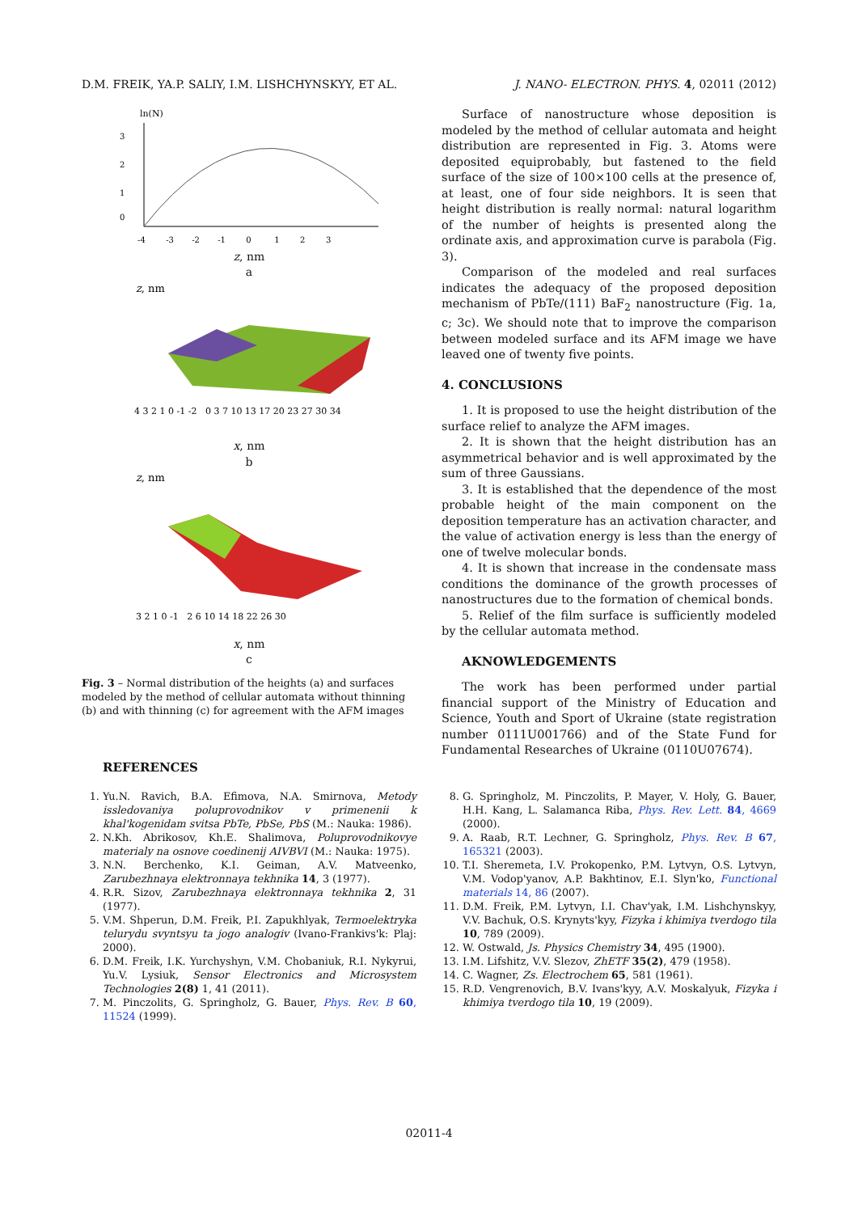D.M. FREIK, YA.P. SALIY, I.M. LISHCHYNSKYY, ET AL. J. NANO- ELECTRON. PHYS. 4, 02011 (2012)
ln(N)
0
1
2
3
-4 -3 -2 -1 0 1 2 3
z, nm
a
z, nm
4 3 2 1 0 -1 -2 0 3 7 10 13 17 20 23 27 30 34
x, nm
b
z, nm
3 2 1 0 -1 2 6 10 14 18 22 26 30
x, nm
c
Fig. 3 – Normal distribution of the heights (a) and surfaces modeled by the method of cellular automata without thinning (b) and with thinning (c) for agreement with the AFM images
Surface of nanostructure whose deposition is modeled by the method of cellular automata and height distribution are represented in Fig. 3. Atoms were deposited equiprobably, but fastened to the field surface of the size of 100×100 cells at the presence of, at least, one of four side neighbors. It is seen that height distribution is really normal: natural logarithm of the number of heights is presented along the ordinate axis, and approximation curve is parabola (Fig. 3).
Comparison of the modeled and real surfaces indicates the adequacy of the proposed deposition mechanism of PbTe/(111) BaF<sub>2</sub> nanostructure (Fig. 1a, c; 3c). We should note that to improve the comparison between modeled surface and its AFM image we have leaved one of twenty five points.
4. CONCLUSIONS
1. It is proposed to use the height distribution of the surface relief to analyze the AFM images.
2. It is shown that the height distribution has an asymmetrical behavior and is well approximated by the sum of three Gaussians.
3. It is established that the dependence of the most probable height of the main component on the deposition temperature has an activation character, and the value of activation energy is less than the energy of one of twelve molecular bonds.
4. It is shown that increase in the condensate mass conditions the dominance of the growth processes of nanostructures due to the formation of chemical bonds.
5. Relief of the film surface is sufficiently modeled by the cellular automata method.
AKNOWLEDGEMENTS
The work has been performed under partial financial support of the Ministry of Education and Science, Youth and Sport of Ukraine (state registration number 0111U001766) and of the State Fund for Fundamental Researches of Ukraine (0110U07674).
REFERENCES
1. Yu.N. Ravich, B.A. Efimova, N.A. Smirnova, Metody issledovaniya poluprovodnikov v primenenii k khal'kogenidam svitsa PbTe, PbSe, PbS (M.: Nauka: 1986).
2. N.Kh. Abrikosov, Kh.E. Shalimova, Poluprovodnikovye materialy na osnove coedinenij AIVBVI (M.: Nauka: 1975).
3. N.N. Berchenko, K.I. Geiman, A.V. Matveenko, Zarubezhnaya elektronnaya tekhnika 14, 3 (1977).
4. R.R. Sizov, Zarubezhnaya elektronnaya tekhnika 2, 31 (1977).
5. V.M. Shperun, D.M. Freik, P.I. Zapukhlyak, Termoelektryka telurydu svyntsyu ta jogo analogiv (Ivano-Frankivs'k: Plaj: 2000).
6. D.M. Freik, I.K. Yurchyshyn, V.M. Chobaniuk, R.I. Nykyrui, Yu.V. Lysiuk, Sensor Electronics and Microsystem Technologies 2(8) 1, 41 (2011).
7. M. Pinczolits, G. Springholz, G. Bauer, Phys. Rev. B 60, 11524 (1999).
8. G. Springholz, M. Pinczolits, P. Mayer, V. Holy, G. Bauer, H.H. Kang, L. Salamanca Riba, Phys. Rev. Lett. 84, 4669 (2000).
9. A. Raab, R.T. Lechner, G. Springholz, Phys. Rev. B 67, 165321 (2003).
10. T.I. Sheremeta, I.V. Prokopenko, P.M. Lytvyn, O.S. Lytvyn, V.M. Vodop'yanov, A.P. Bakhtinov, E.I. Slyn'ko, Functional materials 14, 86 (2007).
11. D.M. Freik, P.M. Lytvyn, I.I. Chav'yak, I.M. Lishchynskyy, V.V. Bachuk, O.S. Krynyts'kyy, Fizyka i khimiya tverdogo tila 10, 789 (2009).
12. W. Ostwald, Js. Physics Chemistry 34, 495 (1900).
13. I.M. Lifshitz, V.V. Slezov, ZhETF 35(2), 479 (1958).
14. C. Wagner, Zs. Electrochem 65, 581 (1961).
15. R.D. Vengrenovich, B.V. Ivans'kyy, A.V. Moskalyuk, Fizyka i khimiya tverdogo tila 10, 19 (2009).
02011-4